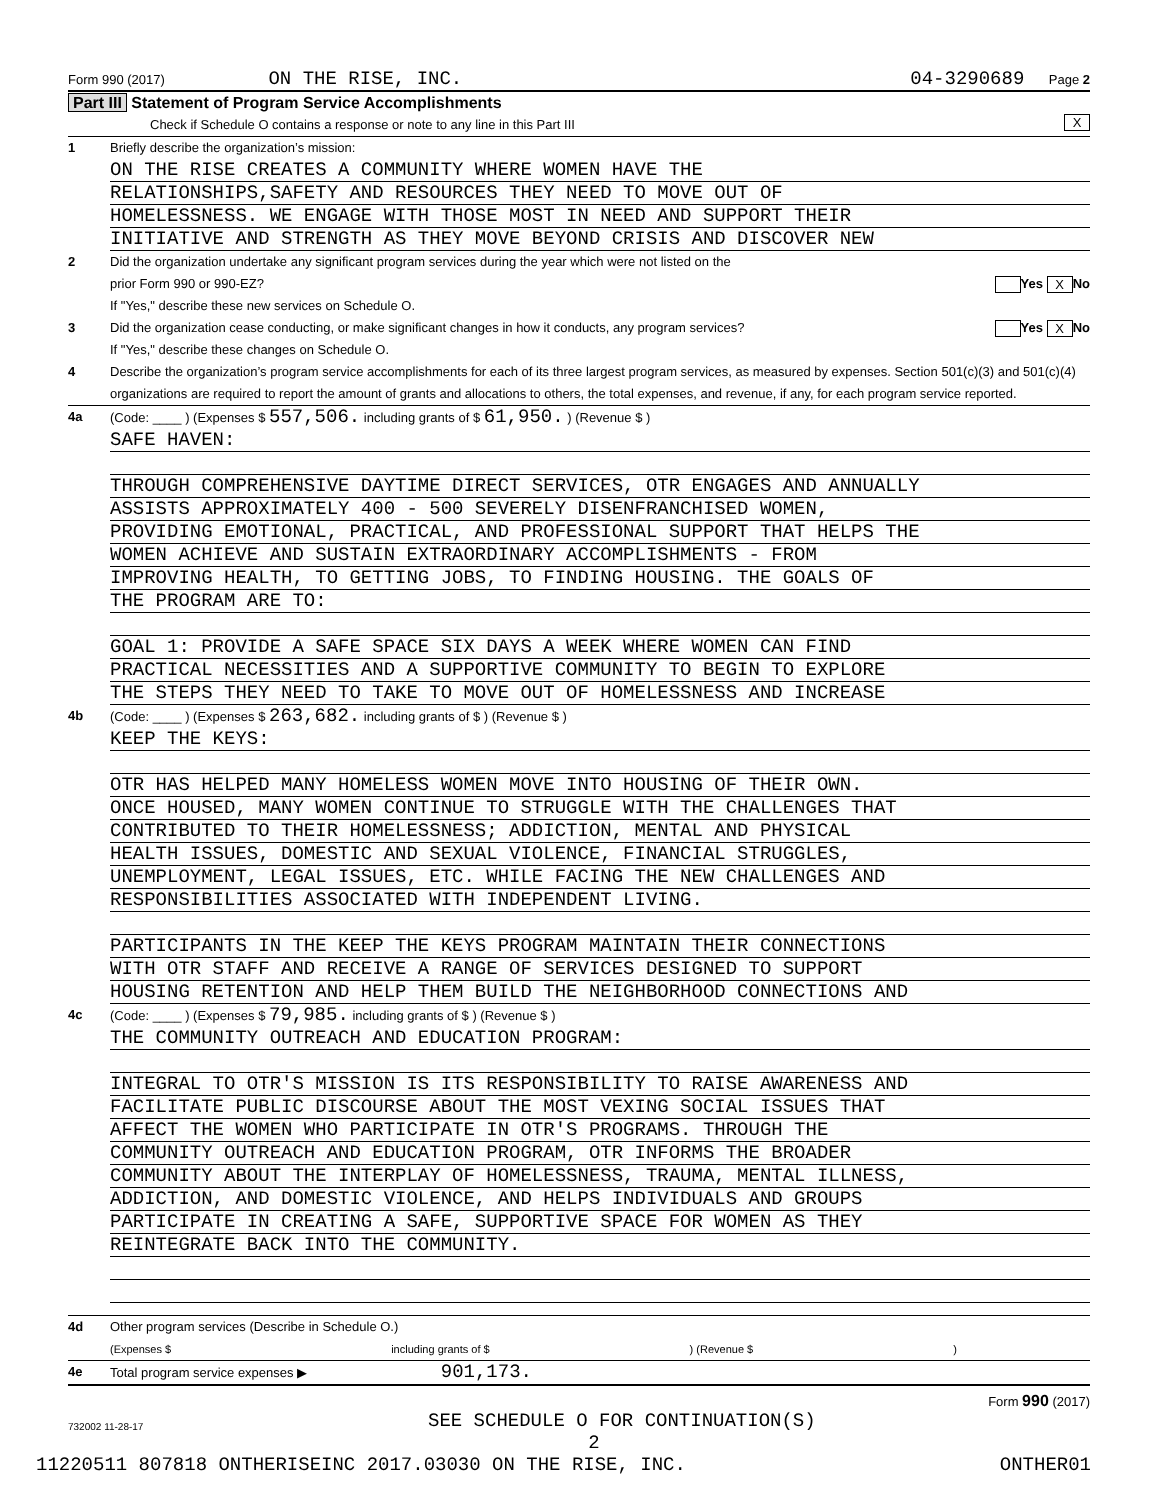Form 990 (2017) ON THE RISE, INC. 04-3290689 Page 2
Part III Statement of Program Service Accomplishments
Check if Schedule O contains a response or note to any line in this Part III X
1 Briefly describe the organization’s mission:
ON THE RISE CREATES A COMMUNITY WHERE WOMEN HAVE THE
RELATIONSHIPS,SAFETY AND RESOURCES THEY NEED TO MOVE OUT OF
HOMELESSNESS. WE ENGAGE WITH THOSE MOST IN NEED AND SUPPORT THEIR
INITIATIVE AND STRENGTH AS THEY MOVE BEYOND CRISIS AND DISCOVER NEW
2 Did the organization undertake any significant program services during the year which were not listed on the
prior Form 990 or 990-EZ? Yes X No
If "Yes," describe these new services on Schedule O.
3 Did the organization cease conducting, or make significant changes in how it conducts, any program services? Yes X No
If "Yes," describe these changes on Schedule O.
4 Describe the organization’s program service accomplishments for each of its three largest program services, as measured by expenses. Section 501(c)(3) and 501(c)(4) organizations are required to report the amount of grants and allocations to others, the total expenses, and revenue, if any, for each program service reported.
4a (Code: ____ ) (Expenses $ 557,506. including grants of $ 61,950. ) (Revenue $ )
SAFE HAVEN:
THROUGH COMPREHENSIVE DAYTIME DIRECT SERVICES, OTR ENGAGES AND ANNUALLY
ASSISTS APPROXIMATELY 400 - 500 SEVERELY DISENFRANCHISED WOMEN,
PROVIDING EMOTIONAL, PRACTICAL, AND PROFESSIONAL SUPPORT THAT HELPS THE
WOMEN ACHIEVE AND SUSTAIN EXTRAORDINARY ACCOMPLISHMENTS - FROM
IMPROVING HEALTH, TO GETTING JOBS, TO FINDING HOUSING. THE GOALS OF
THE PROGRAM ARE TO:
GOAL 1: PROVIDE A SAFE SPACE SIX DAYS A WEEK WHERE WOMEN CAN FIND
PRACTICAL NECESSITIES AND A SUPPORTIVE COMMUNITY TO BEGIN TO EXPLORE
THE STEPS THEY NEED TO TAKE TO MOVE OUT OF HOMELESSNESS AND INCREASE
4b (Code: ____ ) (Expenses $ 263,682. including grants of $ ) (Revenue $ )
KEEP THE KEYS:
OTR HAS HELPED MANY HOMELESS WOMEN MOVE INTO HOUSING OF THEIR OWN.
ONCE HOUSED, MANY WOMEN CONTINUE TO STRUGGLE WITH THE CHALLENGES THAT
CONTRIBUTED TO THEIR HOMELESSNESS; ADDICTION, MENTAL AND PHYSICAL
HEALTH ISSUES, DOMESTIC AND SEXUAL VIOLENCE, FINANCIAL STRUGGLES,
UNEMPLOYMENT, LEGAL ISSUES, ETC. WHILE FACING THE NEW CHALLENGES AND
RESPONSIBILITIES ASSOCIATED WITH INDEPENDENT LIVING.
PARTICIPANTS IN THE KEEP THE KEYS PROGRAM MAINTAIN THEIR CONNECTIONS
WITH OTR STAFF AND RECEIVE A RANGE OF SERVICES DESIGNED TO SUPPORT
HOUSING RETENTION AND HELP THEM BUILD THE NEIGHBORHOOD CONNECTIONS AND
4c (Code: ____ ) (Expenses $ 79,985. including grants of $ ) (Revenue $ )
THE COMMUNITY OUTREACH AND EDUCATION PROGRAM:
INTEGRAL TO OTR'S MISSION IS ITS RESPONSIBILITY TO RAISE AWARENESS AND
FACILITATE PUBLIC DISCOURSE ABOUT THE MOST VEXING SOCIAL ISSUES THAT
AFFECT THE WOMEN WHO PARTICIPATE IN OTR'S PROGRAMS. THROUGH THE
COMMUNITY OUTREACH AND EDUCATION PROGRAM, OTR INFORMS THE BROADER
COMMUNITY ABOUT THE INTERPLAY OF HOMELESSNESS, TRAUMA, MENTAL ILLNESS,
ADDICTION, AND DOMESTIC VIOLENCE, AND HELPS INDIVIDUALS AND GROUPS
PARTICIPATE IN CREATING A SAFE, SUPPORTIVE SPACE FOR WOMEN AS THEY
REINTEGRATE BACK INTO THE COMMUNITY.
4d Other program services (Describe in Schedule O.)
(Expenses $ including grants of $ ) (Revenue $ )
4e Total program service expenses ▶ 901,173.
Form 990 (2017)
732002 11-28-17 SEE SCHEDULE O FOR CONTINUATION(S)
2
11220511 807818 ONTHERISEINC 2017.03030 ON THE RISE, INC. ONTHER01